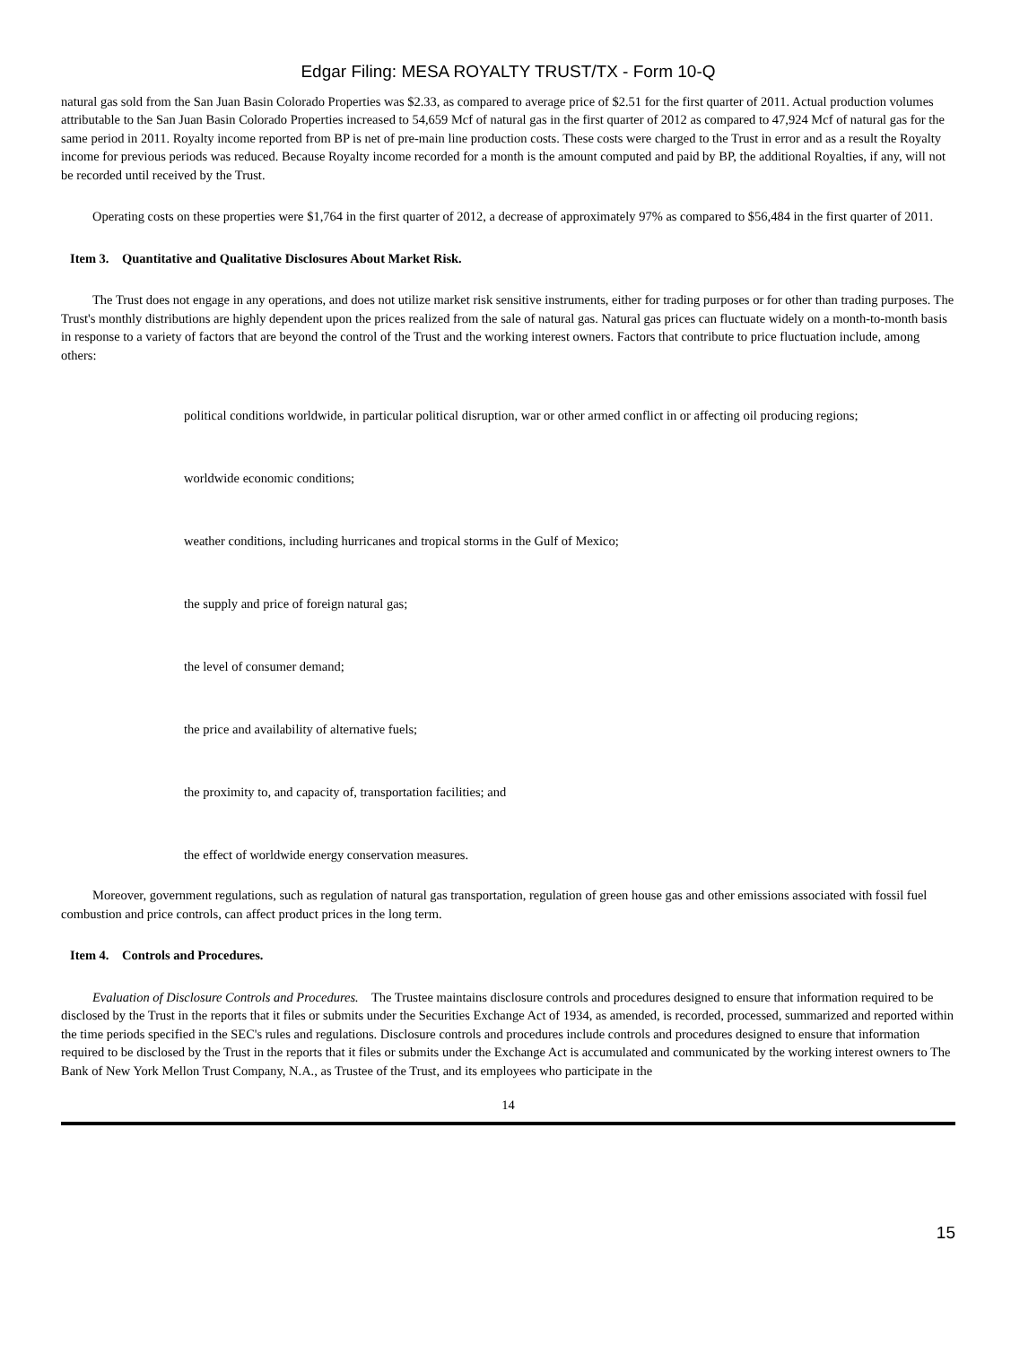Edgar Filing: MESA ROYALTY TRUST/TX - Form 10-Q
natural gas sold from the San Juan Basin Colorado Properties was $2.33, as compared to average price of $2.51 for the first quarter of 2011. Actual production volumes attributable to the San Juan Basin Colorado Properties increased to 54,659 Mcf of natural gas in the first quarter of 2012 as compared to 47,924 Mcf of natural gas for the same period in 2011. Royalty income reported from BP is net of pre-main line production costs. These costs were charged to the Trust in error and as a result the Royalty income for previous periods was reduced. Because Royalty income recorded for a month is the amount computed and paid by BP, the additional Royalties, if any, will not be recorded until received by the Trust.
Operating costs on these properties were $1,764 in the first quarter of 2012, a decrease of approximately 97% as compared to $56,484 in the first quarter of 2011.
Item 3. Quantitative and Qualitative Disclosures About Market Risk.
The Trust does not engage in any operations, and does not utilize market risk sensitive instruments, either for trading purposes or for other than trading purposes. The Trust's monthly distributions are highly dependent upon the prices realized from the sale of natural gas. Natural gas prices can fluctuate widely on a month-to-month basis in response to a variety of factors that are beyond the control of the Trust and the working interest owners. Factors that contribute to price fluctuation include, among others:
political conditions worldwide, in particular political disruption, war or other armed conflict in or affecting oil producing regions;
worldwide economic conditions;
weather conditions, including hurricanes and tropical storms in the Gulf of Mexico;
the supply and price of foreign natural gas;
the level of consumer demand;
the price and availability of alternative fuels;
the proximity to, and capacity of, transportation facilities; and
the effect of worldwide energy conservation measures.
Moreover, government regulations, such as regulation of natural gas transportation, regulation of green house gas and other emissions associated with fossil fuel combustion and price controls, can affect product prices in the long term.
Item 4. Controls and Procedures.
Evaluation of Disclosure Controls and Procedures. The Trustee maintains disclosure controls and procedures designed to ensure that information required to be disclosed by the Trust in the reports that it files or submits under the Securities Exchange Act of 1934, as amended, is recorded, processed, summarized and reported within the time periods specified in the SEC's rules and regulations. Disclosure controls and procedures include controls and procedures designed to ensure that information required to be disclosed by the Trust in the reports that it files or submits under the Exchange Act is accumulated and communicated by the working interest owners to The Bank of New York Mellon Trust Company, N.A., as Trustee of the Trust, and its employees who participate in the
14
15